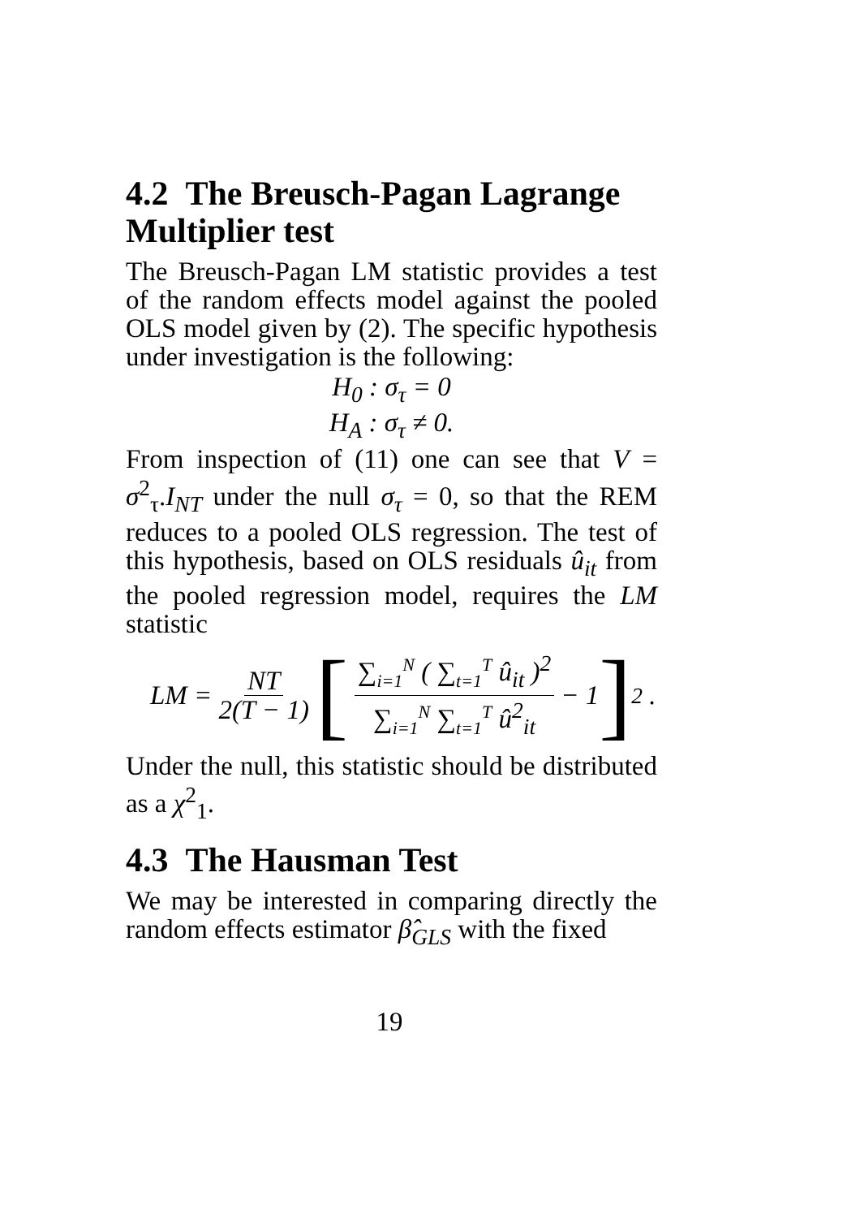4.2 The Breusch-Pagan Lagrange Multiplier test
The Breusch-Pagan LM statistic provides a test of the random effects model against the pooled OLS model given by (2). The specific hypothesis under investigation is the following:
H<sub>0</sub> : σ<sub>τ</sub> = 0
H<sub>A</sub> : σ<sub>τ</sub> ≠ 0.
From inspection of (11) one can see that V = σ<sup>2</sup><sub>τ</sub>.I<sub>NT</sub> under the null σ<sub>τ</sub> = 0, so that the REM reduces to a pooled OLS regression. The test of this hypothesis, based on OLS residuals û<sub>it</sub> from the pooled regression model, requires the LM statistic
LM = NT 2(T − 1) [ ∑<sub>i=1</sub><sup>N</sup> ( ∑<sub>t=1</sub><sup>T</sup> û<sub>it</sub> )<sup>2</sup> ∑<sub>i=1</sub><sup>N</sup> ∑<sub>t=1</sub><sup>T</sup> û<sup>2</sup><sub>it</sub> − 1 ]<sup>2</sup> .
Under the null, this statistic should be distributed as a χ<sup>2</sup><sub>1</sub>.
4.3 The Hausman Test
We may be interested in comparing directly the random effects estimator β̂<sub>GLS</sub> with the fixed
19